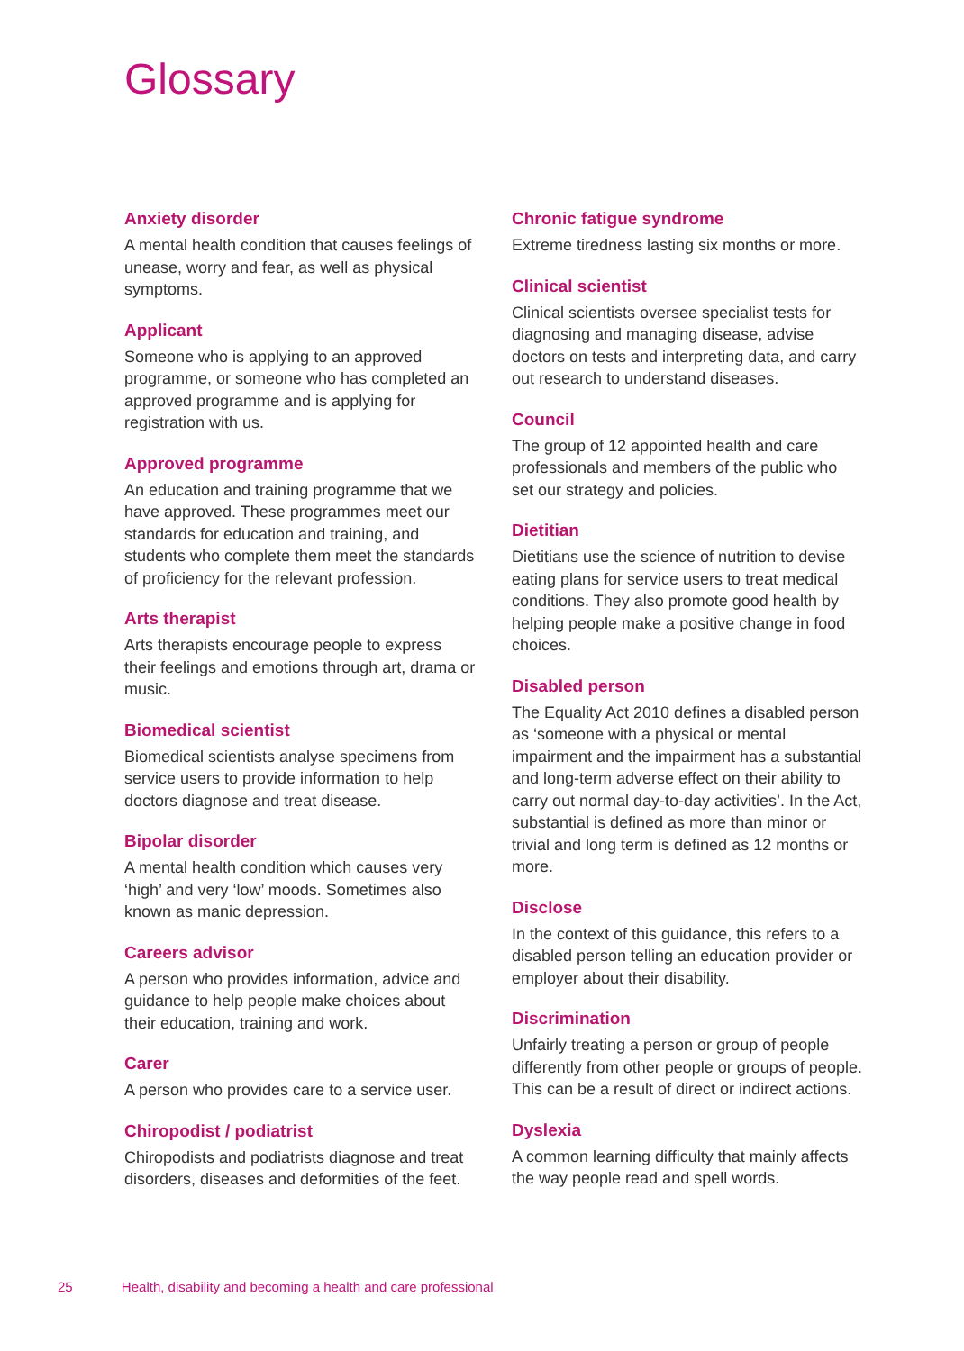Glossary
Anxiety disorder
A mental health condition that causes feelings of unease, worry and fear, as well as physical symptoms.
Applicant
Someone who is applying to an approved programme, or someone who has completed an approved programme and is applying for registration with us.
Approved programme
An education and training programme that we have approved. These programmes meet our standards for education and training, and students who complete them meet the standards of proficiency for the relevant profession.
Arts therapist
Arts therapists encourage people to express their feelings and emotions through art, drama or music.
Biomedical scientist
Biomedical scientists analyse specimens from service users to provide information to help doctors diagnose and treat disease.
Bipolar disorder
A mental health condition which causes very ‘high’ and very ‘low’ moods. Sometimes also known as manic depression.
Careers advisor
A person who provides information, advice and guidance to help people make choices about their education, training and work.
Carer
A person who provides care to a service user.
Chiropodist / podiatrist
Chiropodists and podiatrists diagnose and treat disorders, diseases and deformities of the feet.
Chronic fatigue syndrome
Extreme tiredness lasting six months or more.
Clinical scientist
Clinical scientists oversee specialist tests for diagnosing and managing disease, advise doctors on tests and interpreting data, and carry out research to understand diseases.
Council
The group of 12 appointed health and care professionals and members of the public who set our strategy and policies.
Dietitian
Dietitians use the science of nutrition to devise eating plans for service users to treat medical conditions. They also promote good health by helping people make a positive change in food choices.
Disabled person
The Equality Act 2010 defines a disabled person as ‘someone with a physical or mental impairment and the impairment has a substantial and long-term adverse effect on their ability to carry out normal day-to-day activities’. In the Act, substantial is defined as more than minor or trivial and long term is defined as 12 months or more.
Disclose
In the context of this guidance, this refers to a disabled person telling an education provider or employer about their disability.
Discrimination
Unfairly treating a person or group of people differently from other people or groups of people. This can be a result of direct or indirect actions.
Dyslexia
A common learning difficulty that mainly affects the way people read and spell words.
25 Health, disability and becoming a health and care professional